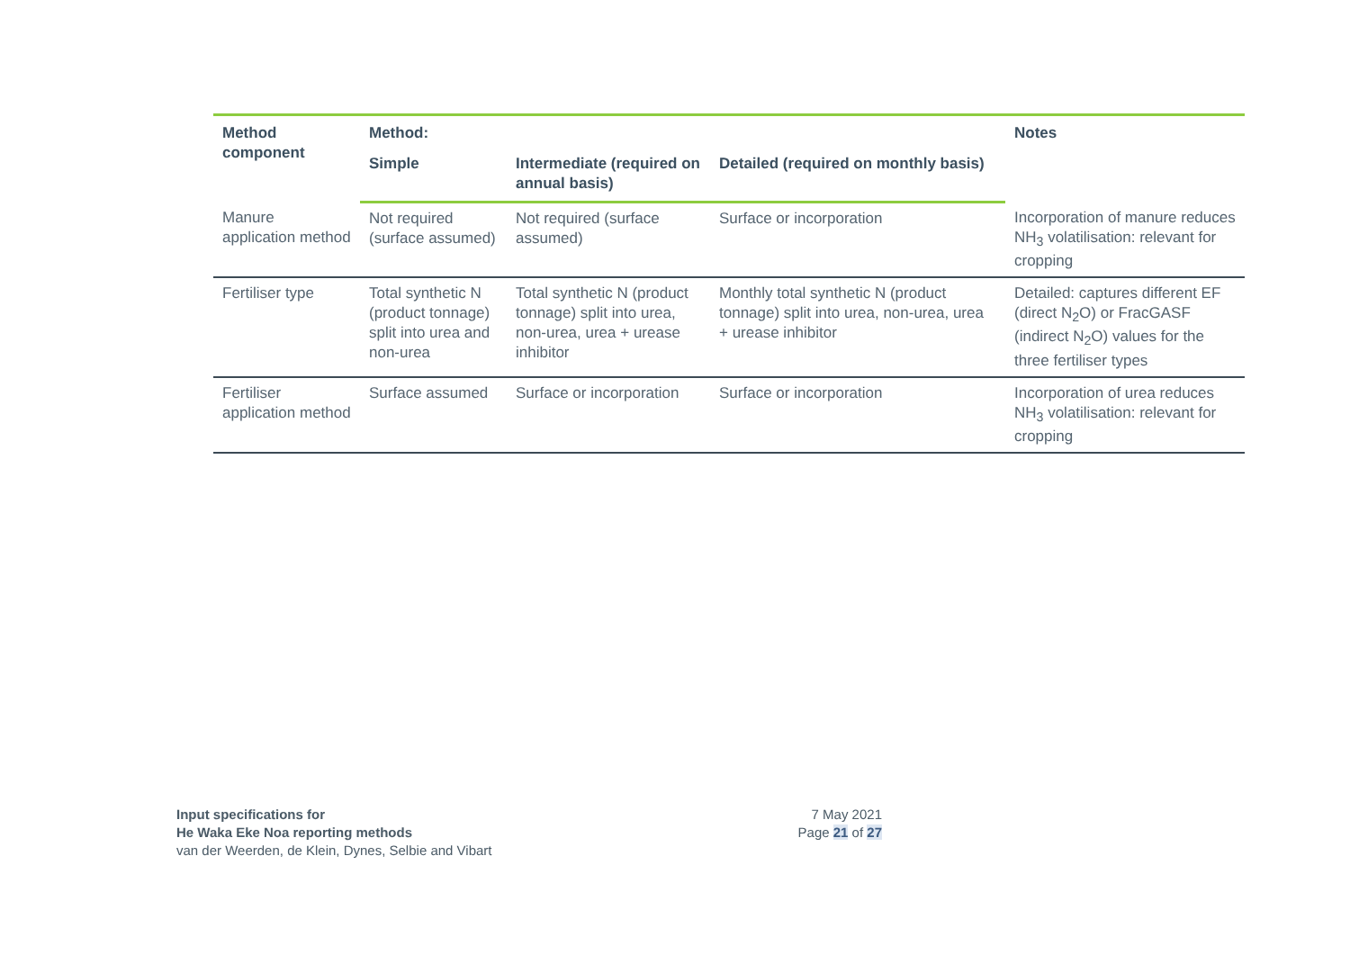| Method component | Method: | | | Notes |
| --- | --- | --- | --- | --- |
| | Simple | Intermediate (required on annual basis) | Detailed (required on monthly basis) | |
| Manure application method | Not required (surface assumed) | Not required (surface assumed) | Surface or incorporation | Incorporation of manure reduces NH<sub>3</sub> volatilisation: relevant for cropping |
| Fertiliser type | Total synthetic N (product tonnage) split into urea and non-urea | Total synthetic N (product tonnage) split into urea, non-urea, urea + urease inhibitor | Monthly total synthetic N (product tonnage) split into urea, non-urea, urea + urease inhibitor | Detailed: captures different EF (direct N<sub>2</sub>O) or FracGASF (indirect N<sub>2</sub>O) values for the three fertiliser types |
| Fertiliser application method | Surface assumed | Surface or incorporation | Surface or incorporation | Incorporation of urea reduces NH<sub>3</sub> volatilisation: relevant for cropping |
Input specifications for
He Waka Eke Noa reporting methods
van der Weerden, de Klein, Dynes, Selbie and Vibart
7 May 2021
Page 21 of 27